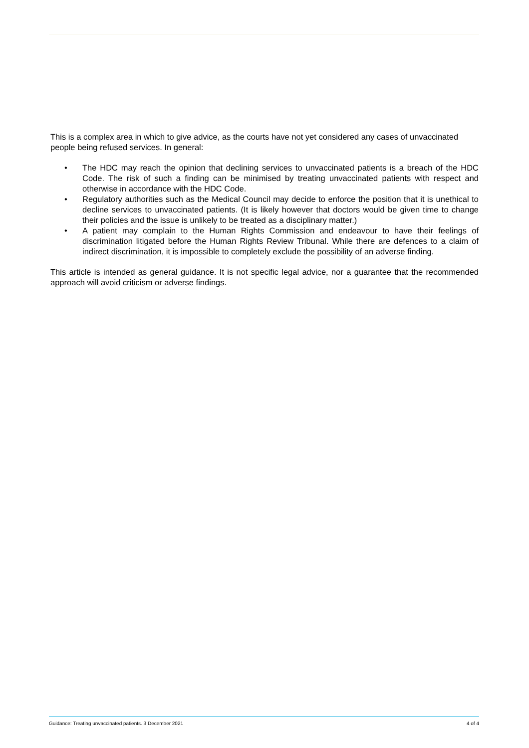This is a complex area in which to give advice, as the courts have not yet considered any cases of unvaccinated people being refused services. In general:
• The HDC may reach the opinion that declining services to unvaccinated patients is a breach of the HDC Code. The risk of such a finding can be minimised by treating unvaccinated patients with respect and otherwise in accordance with the HDC Code.
• Regulatory authorities such as the Medical Council may decide to enforce the position that it is unethical to decline services to unvaccinated patients. (It is likely however that doctors would be given time to change their policies and the issue is unlikely to be treated as a disciplinary matter.)
• A patient may complain to the Human Rights Commission and endeavour to have their feelings of discrimination litigated before the Human Rights Review Tribunal. While there are defences to a claim of indirect discrimination, it is impossible to completely exclude the possibility of an adverse finding.
This article is intended as general guidance. It is not specific legal advice, nor a guarantee that the recommended approach will avoid criticism or adverse findings.
Guidance: Treating unvaccinated patients. 3 December 2021 4 of 4